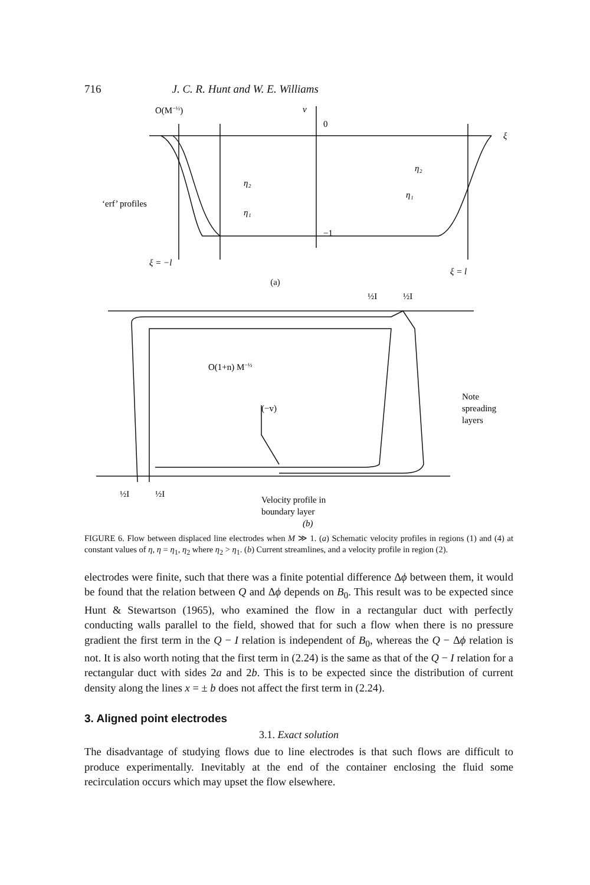716 J. C. R. Hunt and W. E. Williams
O(M−½)
v
0
−1
ξ
η₂
η₁
η₂
η₁
‘erf’ profiles
ξ = −l
ξ = l
(a)
½I
½I
O(1+n) M−½
(−v)
Note
spreading
layers
½I
½I
Velocity profile in
boundary layer
(b)
FIGURE 6. Flow between displaced line electrodes when M ≫ 1. (a) Schematic velocity profiles in regions (1) and (4) at constant values of η, η = η<sub>1</sub>, η<sub>2</sub> where η<sub>2</sub> > η<sub>1</sub>. (b) Current streamlines, and a velocity profile in region (2).
electrodes were finite, such that there was a finite potential difference Δϕ between them, it would be found that the relation between Q and Δϕ depends on B<sub>0</sub>. This result was to be expected since Hunt & Stewartson (1965), who examined the flow in a rectangular duct with perfectly conducting walls parallel to the field, showed that for such a flow when there is no pressure gradient the first term in the Q − I relation is independent of B<sub>0</sub>, whereas the Q − Δϕ relation is not. It is also worth noting that the first term in (2.24) is the same as that of the Q − I relation for a rectangular duct with sides 2a and 2b. This is to be expected since the distribution of current density along the lines x = ± b does not affect the first term in (2.24).
3. Aligned point electrodes
3.1. Exact solution
The disadvantage of studying flows due to line electrodes is that such flows are difficult to produce experimentally. Inevitably at the end of the container enclosing the fluid some recirculation occurs which may upset the flow elsewhere.